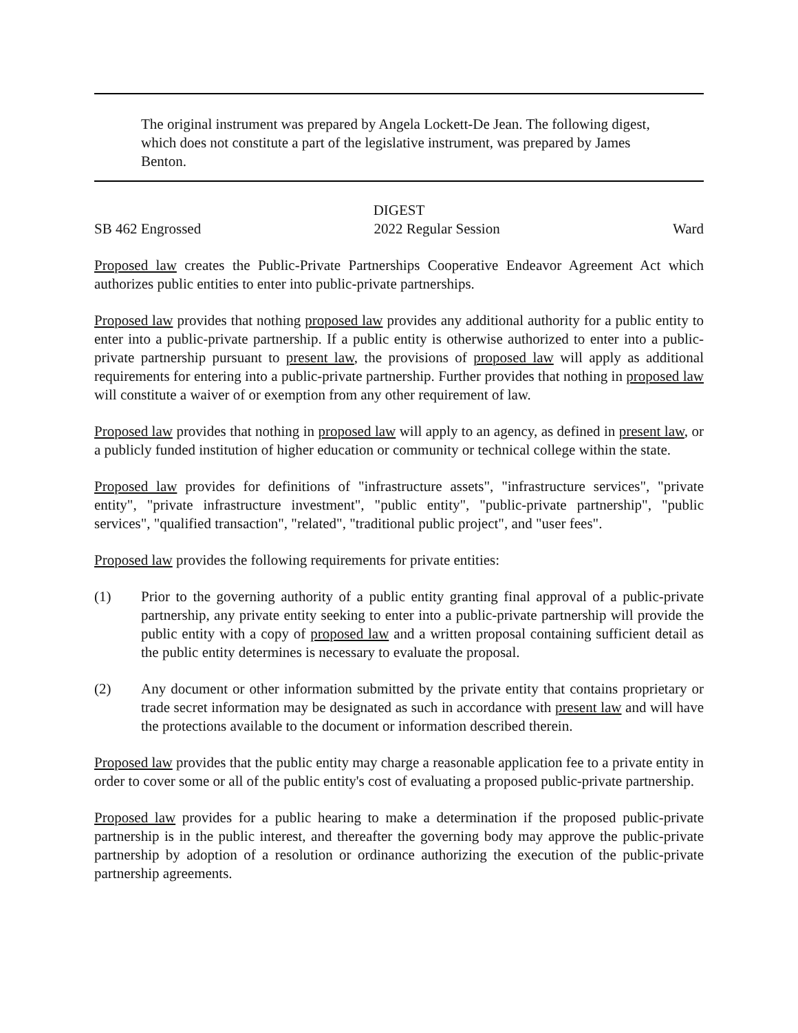The original instrument was prepared by Angela Lockett-De Jean. The following digest, which does not constitute a part of the legislative instrument, was prepared by James Benton.
DIGEST
SB 462 Engrossed 2022 Regular Session Ward
Proposed law creates the Public-Private Partnerships Cooperative Endeavor Agreement Act which authorizes public entities to enter into public-private partnerships.
Proposed law provides that nothing proposed law provides any additional authority for a public entity to enter into a public-private partnership. If a public entity is otherwise authorized to enter into a public-private partnership pursuant to present law, the provisions of proposed law will apply as additional requirements for entering into a public-private partnership. Further provides that nothing in proposed law will constitute a waiver of or exemption from any other requirement of law.
Proposed law provides that nothing in proposed law will apply to an agency, as defined in present law, or a publicly funded institution of higher education or community or technical college within the state.
Proposed law provides for definitions of "infrastructure assets", "infrastructure services", "private entity", "private infrastructure investment", "public entity", "public-private partnership", "public services", "qualified transaction", "related", "traditional public project", and "user fees".
Proposed law provides the following requirements for private entities:
(1) Prior to the governing authority of a public entity granting final approval of a public-private partnership, any private entity seeking to enter into a public-private partnership will provide the public entity with a copy of proposed law and a written proposal containing sufficient detail as the public entity determines is necessary to evaluate the proposal.
(2) Any document or other information submitted by the private entity that contains proprietary or trade secret information may be designated as such in accordance with present law and will have the protections available to the document or information described therein.
Proposed law provides that the public entity may charge a reasonable application fee to a private entity in order to cover some or all of the public entity's cost of evaluating a proposed public-private partnership.
Proposed law provides for a public hearing to make a determination if the proposed public-private partnership is in the public interest, and thereafter the governing body may approve the public-private partnership by adoption of a resolution or ordinance authorizing the execution of the public-private partnership agreements.